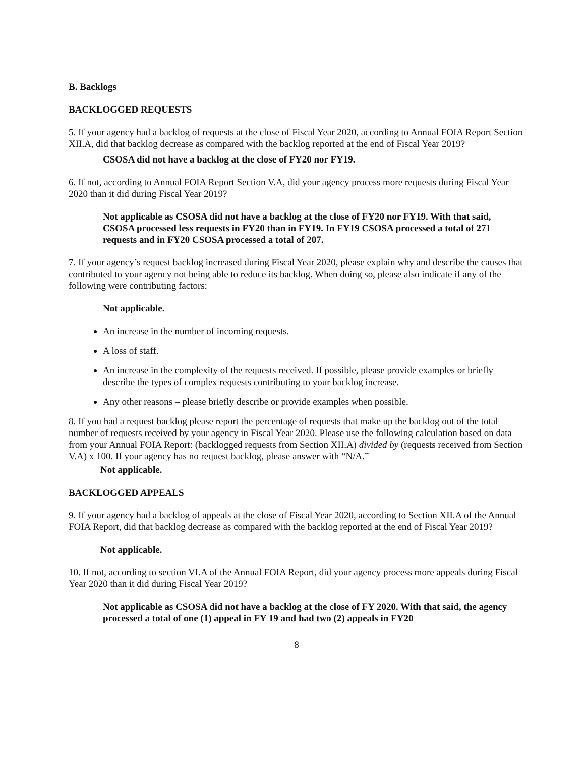B. Backlogs
BACKLOGGED REQUESTS
5. If your agency had a backlog of requests at the close of Fiscal Year 2020, according to Annual FOIA Report Section XII.A, did that backlog decrease as compared with the backlog reported at the end of Fiscal Year 2019?
CSOSA did not have a backlog at the close of FY20 nor FY19.
6. If not, according to Annual FOIA Report Section V.A, did your agency process more requests during Fiscal Year 2020 than it did during Fiscal Year 2019?
Not applicable as CSOSA did not have a backlog at the close of FY20 nor FY19. With that said, CSOSA processed less requests in FY20 than in FY19. In FY19 CSOSA processed a total of 271 requests and in FY20 CSOSA processed a total of 207.
7. If your agency’s request backlog increased during Fiscal Year 2020, please explain why and describe the causes that contributed to your agency not being able to reduce its backlog. When doing so, please also indicate if any of the following were contributing factors:
Not applicable.
An increase in the number of incoming requests.
A loss of staff.
An increase in the complexity of the requests received. If possible, please provide examples or briefly describe the types of complex requests contributing to your backlog increase.
Any other reasons – please briefly describe or provide examples when possible.
8. If you had a request backlog please report the percentage of requests that make up the backlog out of the total number of requests received by your agency in Fiscal Year 2020. Please use the following calculation based on data from your Annual FOIA Report: (backlogged requests from Section XII.A) divided by (requests received from Section V.A) x 100. If your agency has no request backlog, please answer with “N/A.”
Not applicable.
BACKLOGGED APPEALS
9. If your agency had a backlog of appeals at the close of Fiscal Year 2020, according to Section XII.A of the Annual FOIA Report, did that backlog decrease as compared with the backlog reported at the end of Fiscal Year 2019?
Not applicable.
10. If not, according to section VI.A of the Annual FOIA Report, did your agency process more appeals during Fiscal Year 2020 than it did during Fiscal Year 2019?
Not applicable as CSOSA did not have a backlog at the close of FY 2020. With that said, the agency processed a total of one (1) appeal in FY 19 and had two (2) appeals in FY20
8